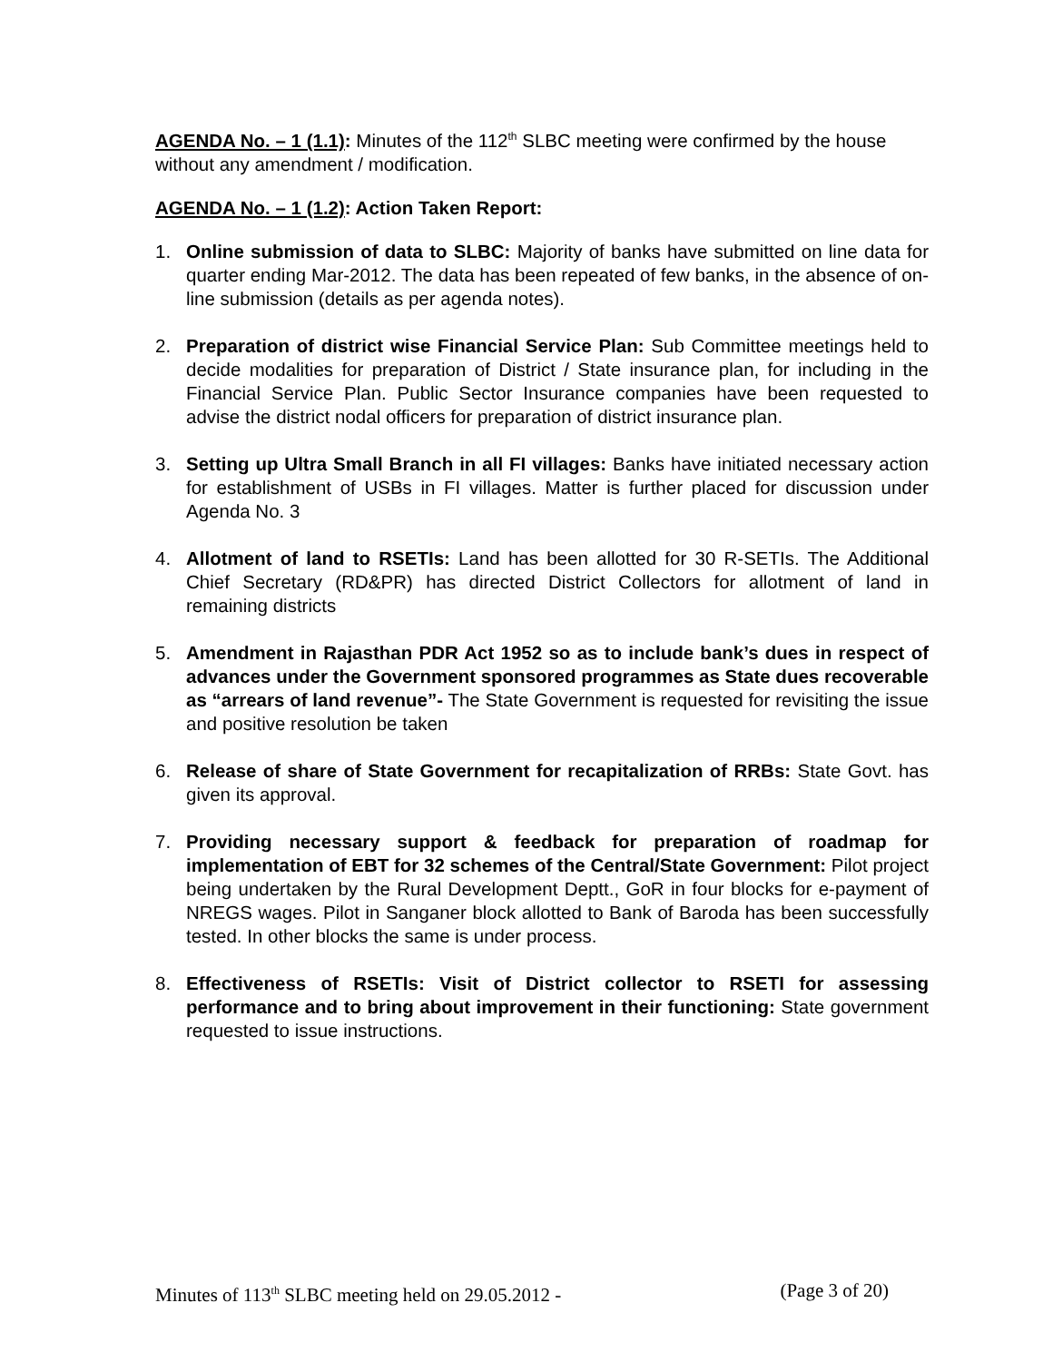AGENDA No. – 1 (1.1): Minutes of the 112<sup>th</sup> SLBC meeting were confirmed by the house without any amendment / modification.
AGENDA No. – 1 (1.2): Action Taken Report:
1. Online submission of data to SLBC: Majority of banks have submitted on line data for quarter ending Mar-2012. The data has been repeated of few banks, in the absence of on-line submission (details as per agenda notes).
2. Preparation of district wise Financial Service Plan: Sub Committee meetings held to decide modalities for preparation of District / State insurance plan, for including in the Financial Service Plan. Public Sector Insurance companies have been requested to advise the district nodal officers for preparation of district insurance plan.
3. Setting up Ultra Small Branch in all FI villages: Banks have initiated necessary action for establishment of USBs in FI villages. Matter is further placed for discussion under Agenda No. 3
4. Allotment of land to RSETIs: Land has been allotted for 30 R-SETIs. The Additional Chief Secretary (RD&PR) has directed District Collectors for allotment of land in remaining districts
5. Amendment in Rajasthan PDR Act 1952 so as to include bank’s dues in respect of advances under the Government sponsored programmes as State dues recoverable as “arrears of land revenue”- The State Government is requested for revisiting the issue and positive resolution be taken
6. Release of share of State Government for recapitalization of RRBs: State Govt. has given its approval.
7. Providing necessary support & feedback for preparation of roadmap for implementation of EBT for 32 schemes of the Central/State Government: Pilot project being undertaken by the Rural Development Deptt., GoR in four blocks for e-payment of NREGS wages. Pilot in Sanganer block allotted to Bank of Baroda has been successfully tested. In other blocks the same is under process.
8. Effectiveness of RSETIs: Visit of District collector to RSETI for assessing performance and to bring about improvement in their functioning: State government requested to issue instructions.
Minutes of 113<sup>th</sup> SLBC meeting held on 29.05.2012 - (Page 3 of 20)